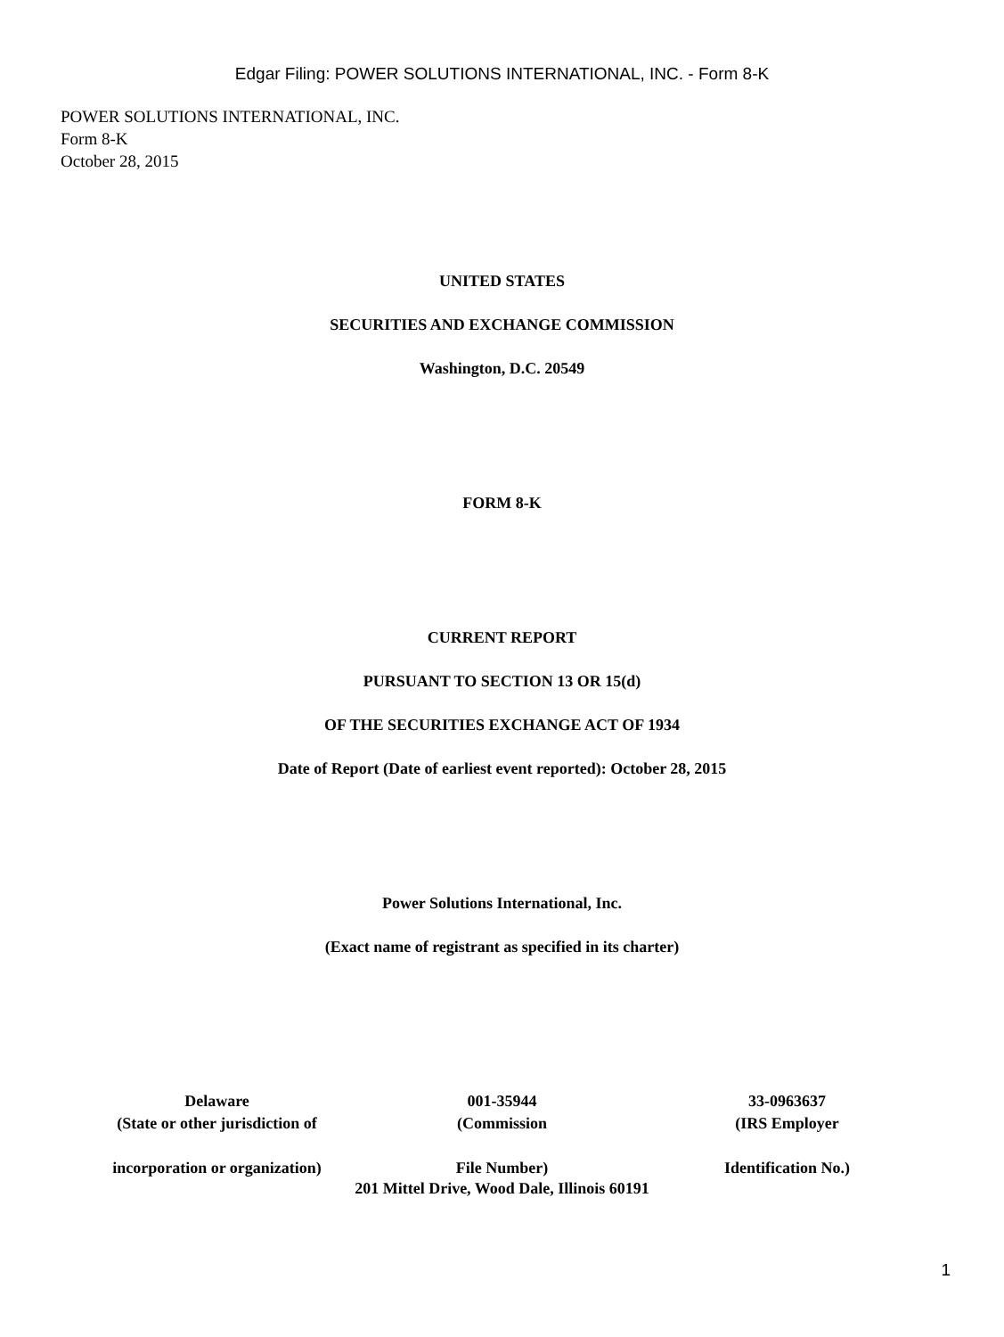Edgar Filing: POWER SOLUTIONS INTERNATIONAL, INC. - Form 8-K
POWER SOLUTIONS INTERNATIONAL, INC.
Form 8-K
October 28, 2015
UNITED STATES
SECURITIES AND EXCHANGE COMMISSION
Washington, D.C. 20549
FORM 8-K
CURRENT REPORT
PURSUANT TO SECTION 13 OR 15(d)
OF THE SECURITIES EXCHANGE ACT OF 1934
Date of Report (Date of earliest event reported): October 28, 2015
Power Solutions International, Inc.
(Exact name of registrant as specified in its charter)
| Delaware | 001-35944 | 33-0963637 |
| (State or other jurisdiction of | (Commission | (IRS Employer |
| incorporation or organization) | File Number) | Identification No.) |
201 Mittel Drive, Wood Dale, Illinois 60191
1